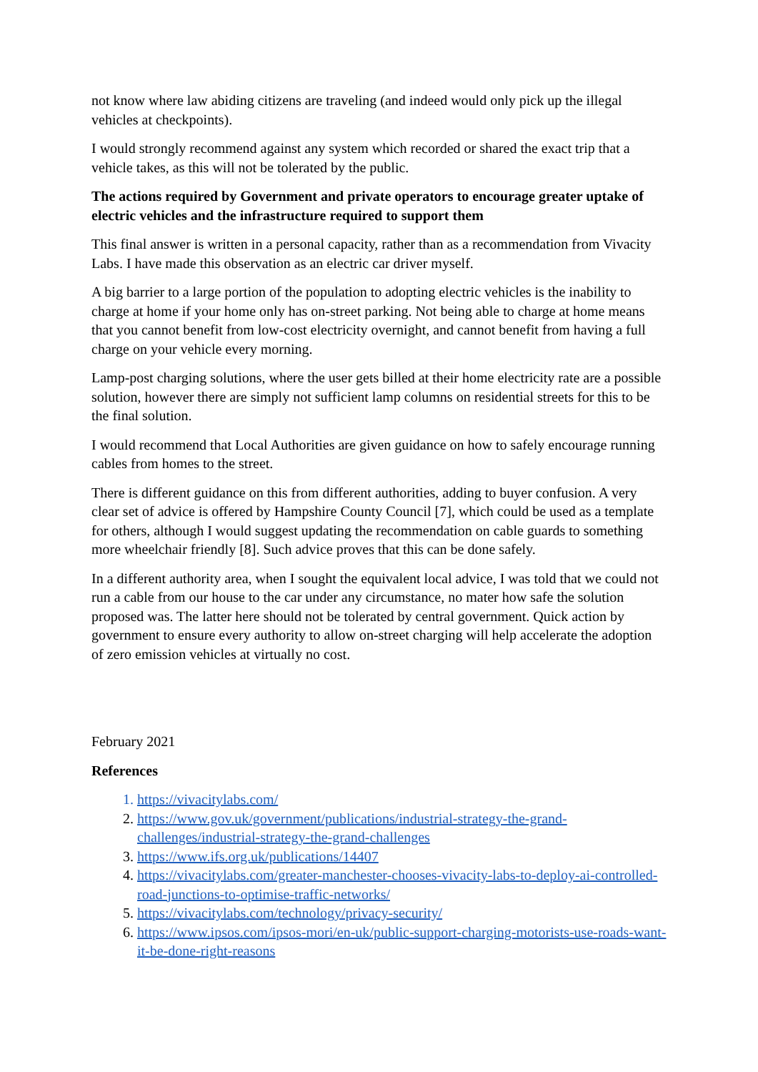not know where law abiding citizens are traveling (and indeed would only pick up the illegal vehicles at checkpoints).
I would strongly recommend against any system which recorded or shared the exact trip that a vehicle takes, as this will not be tolerated by the public.
The actions required by Government and private operators to encourage greater uptake of electric vehicles and the infrastructure required to support them
This final answer is written in a personal capacity, rather than as a recommendation from Vivacity Labs. I have made this observation as an electric car driver myself.
A big barrier to a large portion of the population to adopting electric vehicles is the inability to charge at home if your home only has on-street parking. Not being able to charge at home means that you cannot benefit from low-cost electricity overnight, and cannot benefit from having a full charge on your vehicle every morning.
Lamp-post charging solutions, where the user gets billed at their home electricity rate are a possible solution, however there are simply not sufficient lamp columns on residential streets for this to be the final solution.
I would recommend that Local Authorities are given guidance on how to safely encourage running cables from homes to the street.
There is different guidance on this from different authorities, adding to buyer confusion. A very clear set of advice is offered by Hampshire County Council [7], which could be used as a template for others, although I would suggest updating the recommendation on cable guards to something more wheelchair friendly [8]. Such advice proves that this can be done safely.
In a different authority area, when I sought the equivalent local advice, I was told that we could not run a cable from our house to the car under any circumstance, no mater how safe the solution proposed was. The latter here should not be tolerated by central government. Quick action by government to ensure every authority to allow on-street charging will help accelerate the adoption of zero emission vehicles at virtually no cost.
February 2021
References
https://vivacitylabs.com/
https://www.gov.uk/government/publications/industrial-strategy-the-grand-challenges/industrial-strategy-the-grand-challenges
https://www.ifs.org.uk/publications/14407
https://vivacitylabs.com/greater-manchester-chooses-vivacity-labs-to-deploy-ai-controlled-road-junctions-to-optimise-traffic-networks/
https://vivacitylabs.com/technology/privacy-security/
https://www.ipsos.com/ipsos-mori/en-uk/public-support-charging-motorists-use-roads-want-it-be-done-right-reasons